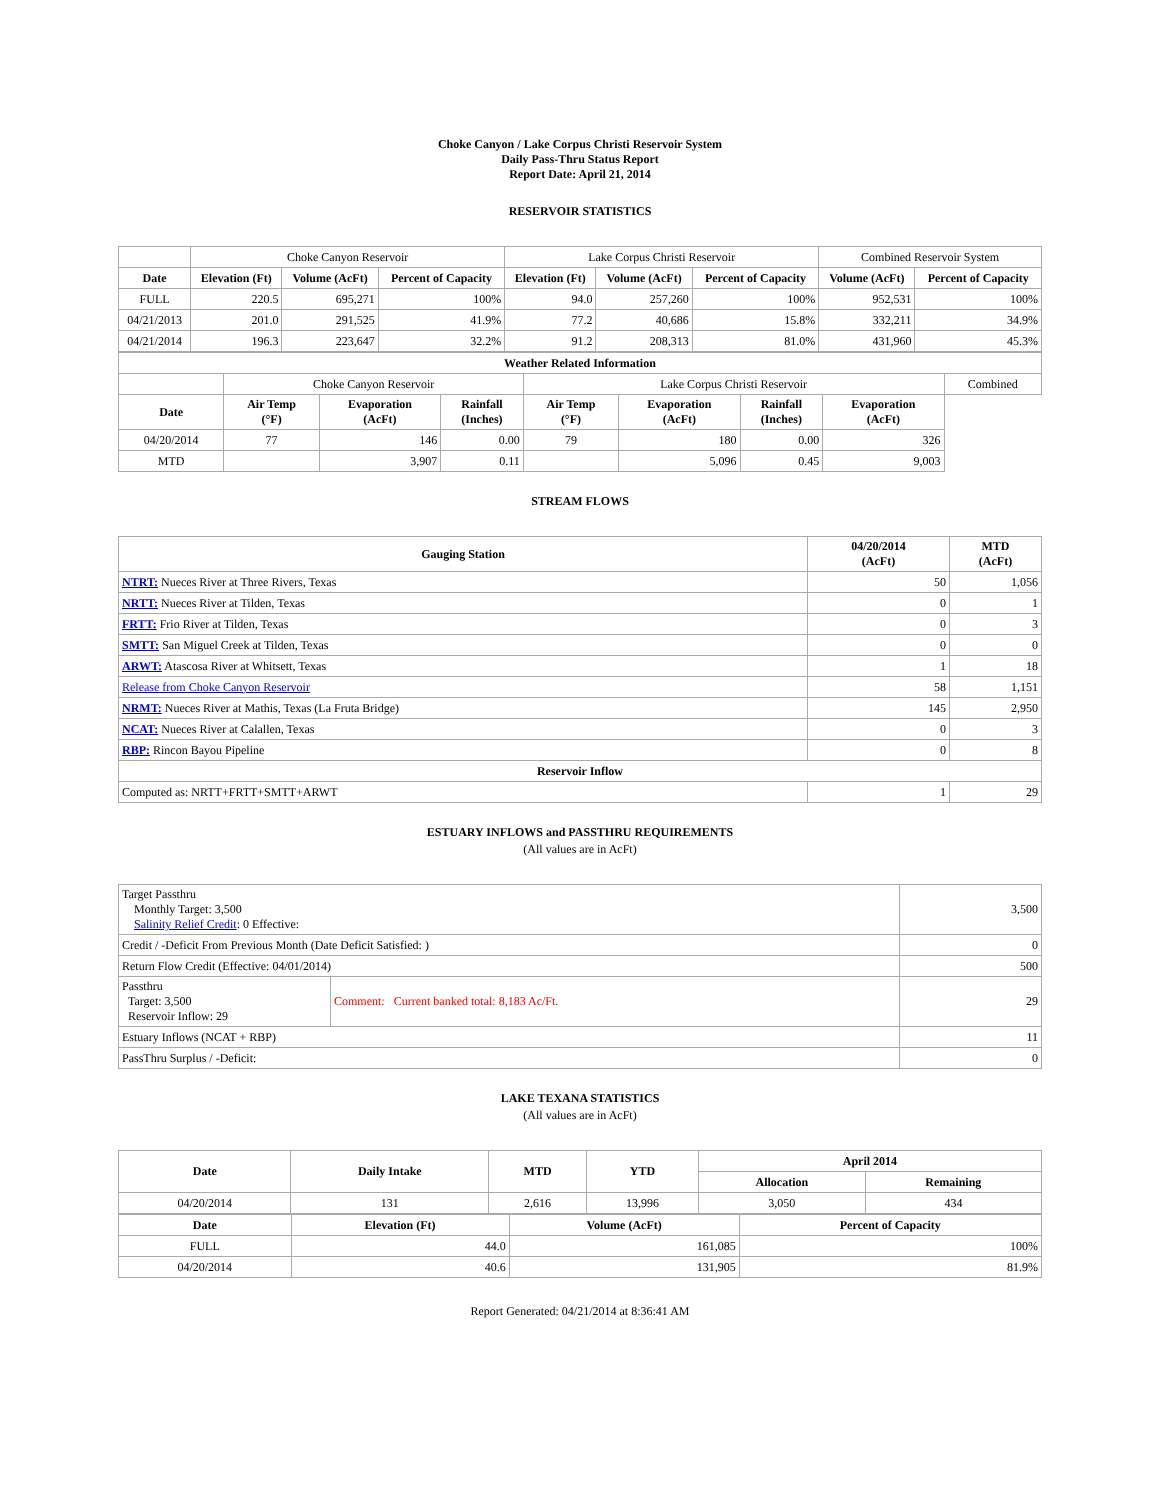Choke Canyon / Lake Corpus Christi Reservoir System
Daily Pass-Thru Status Report
Report Date: April 21, 2014
RESERVOIR STATISTICS
| | Choke Canyon Reservoir | | | Lake Corpus Christi Reservoir | | | Combined Reservoir System | |
| Date | Elevation (Ft) | Volume (AcFt) | Percent of Capacity | Elevation (Ft) | Volume (AcFt) | Percent of Capacity | Volume (AcFt) | Percent of Capacity |
| FULL | 220.5 | 695,271 | 100% | 94.0 | 257,260 | 100% | 952,531 | 100% |
| 04/21/2013 | 201.0 | 291,525 | 41.9% | 77.2 | 40,686 | 15.8% | 332,211 | 34.9% |
| 04/21/2014 | 196.3 | 223,647 | 32.2% | 91.2 | 208,313 | 81.0% | 431,960 | 45.3% |
| Weather Related Information | | | | | | | | |
| --- | --- | --- | --- | --- | --- | --- | --- | --- |
| | Choke Canyon Reservoir | | | Lake Corpus Christi Reservoir | | | | Combined |
| Date | Air Temp (°F) | Evaporation (AcFt) | Rainfall (Inches) | Air Temp (°F) | Evaporation (AcFt) | Rainfall (Inches) | Evaporation (AcFt) | |
| 04/20/2014 | 77 | 146 | 0.00 | 79 | 180 | 0.00 | 326 | |
| MTD | | 3,907 | 0.11 | | 5,096 | 0.45 | 9,003 | |
STREAM FLOWS
| Gauging Station | 04/20/2014 (AcFt) | MTD (AcFt) |
| --- | --- | --- |
| NTRT: Nueces River at Three Rivers, Texas | 50 | 1,056 |
| NRTT: Nueces River at Tilden, Texas | 0 | 1 |
| FRTT: Frio River at Tilden, Texas | 0 | 3 |
| SMTT: San Miguel Creek at Tilden, Texas | 0 | 0 |
| ARWT: Atascosa River at Whitsett, Texas | 1 | 18 |
| Release from Choke Canyon Reservoir | 58 | 1,151 |
| NRMT: Nueces River at Mathis, Texas (La Fruta Bridge) | 145 | 2,950 |
| NCAT: Nueces River at Calallen, Texas | 0 | 3 |
| RBP: Rincon Bayou Pipeline | 0 | 8 |
| Reservoir Inflow | | |
| Computed as: NRTT+FRTT+SMTT+ARWT | 1 | 29 |
ESTUARY INFLOWS and PASSTHRU REQUIREMENTS
(All values are in AcFt)
| Target Passthru Monthly Target: 3,500 Salinity Relief Credit : 0 Effective: | | 3,500 |
| Credit / -Deficit From Previous Month (Date Deficit Satisfied: ) | | 0 |
| Return Flow Credit (Effective: 04/01/2014) | | 500 |
| Passthru Target: 3,500 Reservoir Inflow: 29 | Comment: Current banked total: 8,183 Ac/Ft. | 29 |
| Estuary Inflows (NCAT + RBP) | | 11 |
| PassThru Surplus / -Deficit: | | 0 |
LAKE TEXANA STATISTICS
(All values are in AcFt)
| Date | Daily Intake | MTD | YTD | April 2014 | |
| --- | --- | --- | --- | --- | --- |
| | | | | Allocation | Remaining |
| 04/20/2014 | 131 | 2,616 | 13,996 | 3,050 | 434 |
| Date | Elevation (Ft) | Volume (AcFt) | Percent of Capacity |
| --- | --- | --- | --- |
| FULL | 44.0 | 161,085 | 100% |
| 04/20/2014 | 40.6 | 131,905 | 81.9% |
Report Generated: 04/21/2014 at 8:36:41 AM